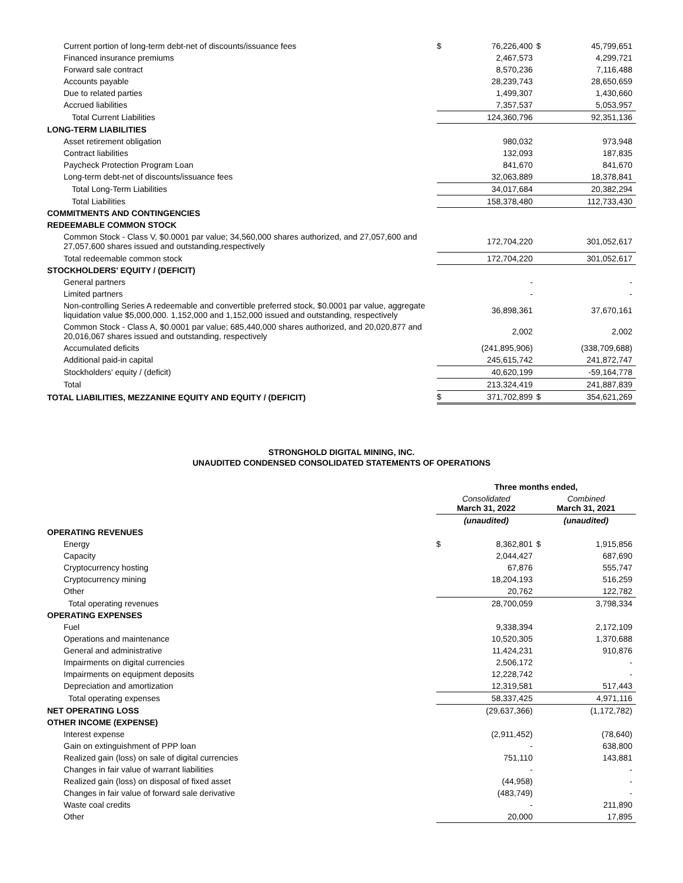| Current portion of long-term debt-net of discounts/issuance fees | $ | 76,226,400 | $ | 45,799,651 |
| Financed insurance premiums | | 2,467,573 | | 4,299,721 |
| Forward sale contract | | 8,570,236 | | 7,116,488 |
| Accounts payable | | 28,239,743 | | 28,650,659 |
| Due to related parties | | 1,499,307 | | 1,430,660 |
| Accrued liabilities | | 7,357,537 | | 5,053,957 |
| Total Current Liabilities | | 124,360,796 | | 92,351,136 |
| LONG-TERM LIABILITIES | | | | |
| Asset retirement obligation | | 980,032 | | 973,948 |
| Contract liabilities | | 132,093 | | 187,835 |
| Paycheck Protection Program Loan | | 841,670 | | 841,670 |
| Long-term debt-net of discounts/issuance fees | | 32,063,889 | | 18,378,841 |
| Total Long-Term Liabilities | | 34,017,684 | | 20,382,294 |
| Total Liabilities | | 158,378,480 | | 112,733,430 |
| COMMITMENTS AND CONTINGENCIES | | | | |
| REDEEMABLE COMMON STOCK | | | | |
| Common Stock - Class V, $0.0001 par value; 34,560,000 shares authorized, and 27,057,600 and 27,057,600 shares issued and outstanding,respectively | | 172,704,220 | | 301,052,617 |
| Total redeemable common stock | | 172,704,220 | | 301,052,617 |
| STOCKHOLDERS' EQUITY / (DEFICIT) | | | | |
| General partners | | - | | - |
| Limited partners | | - | | - |
| Non-controlling Series A redeemable and convertible preferred stock, $0.0001 par value, aggregate liquidation value $5,000,000. 1,152,000 and 1,152,000 issued and outstanding, respectively | | 36,898,361 | | 37,670,161 |
| Common Stock - Class A, $0.0001 par value; 685,440,000 shares authorized, and 20,020,877 and 20,016,067 shares issued and outstanding, respectively | | 2,002 | | 2,002 |
| Accumulated deficits | | (241,895,906) | | (338,709,688) |
| Additional paid-in capital | | 245,615,742 | | 241,872,747 |
| Stockholders' equity / (deficit) | | 40,620,199 | | -59,164,778 |
| Total | | 213,324,419 | | 241,887,839 |
| TOTAL LIABILITIES, MEZZANINE EQUITY AND EQUITY / (DEFICIT) | $ | 371,702,899 | $ | 354,621,269 |
STRONGHOLD DIGITAL MINING, INC.
UNAUDITED CONDENSED CONSOLIDATED STATEMENTS OF OPERATIONS
| | Three months ended, | | | |
| | Consolidated March 31, 2022 | | Combined March 31, 2021 | |
| | (unaudited) | | (unaudited) | |
| OPERATING REVENUES | | | | |
| Energy | $ | 8,362,801 | $ | 1,915,856 |
| Capacity | | 2,044,427 | | 687,690 |
| Cryptocurrency hosting | | 67,876 | | 555,747 |
| Cryptocurrency mining | | 18,204,193 | | 516,259 |
| Other | | 20,762 | | 122,782 |
| Total operating revenues | | 28,700,059 | | 3,798,334 |
| OPERATING EXPENSES | | | | |
| Fuel | | 9,338,394 | | 2,172,109 |
| Operations and maintenance | | 10,520,305 | | 1,370,688 |
| General and administrative | | 11,424,231 | | 910,876 |
| Impairments on digital currencies | | 2,506,172 | | - |
| Impairments on equipment deposits | | 12,228,742 | | - |
| Depreciation and amortization | | 12,319,581 | | 517,443 |
| Total operating expenses | | 58,337,425 | | 4,971,116 |
| NET OPERATING LOSS | | (29,637,366) | | (1,172,782) |
| OTHER INCOME (EXPENSE) | | | | |
| Interest expense | | (2,911,452) | | (78,640) |
| Gain on extinguishment of PPP loan | | - | | 638,800 |
| Realized gain (loss) on sale of digital currencies | | 751,110 | | 143,881 |
| Changes in fair value of warrant liabilities | | - | | - |
| Realized gain (loss) on disposal of fixed asset | | (44,958) | | - |
| Changes in fair value of forward sale derivative | | (483,749) | | - |
| Waste coal credits | | - | | 211,890 |
| Other | | 20,000 | | 17,895 |